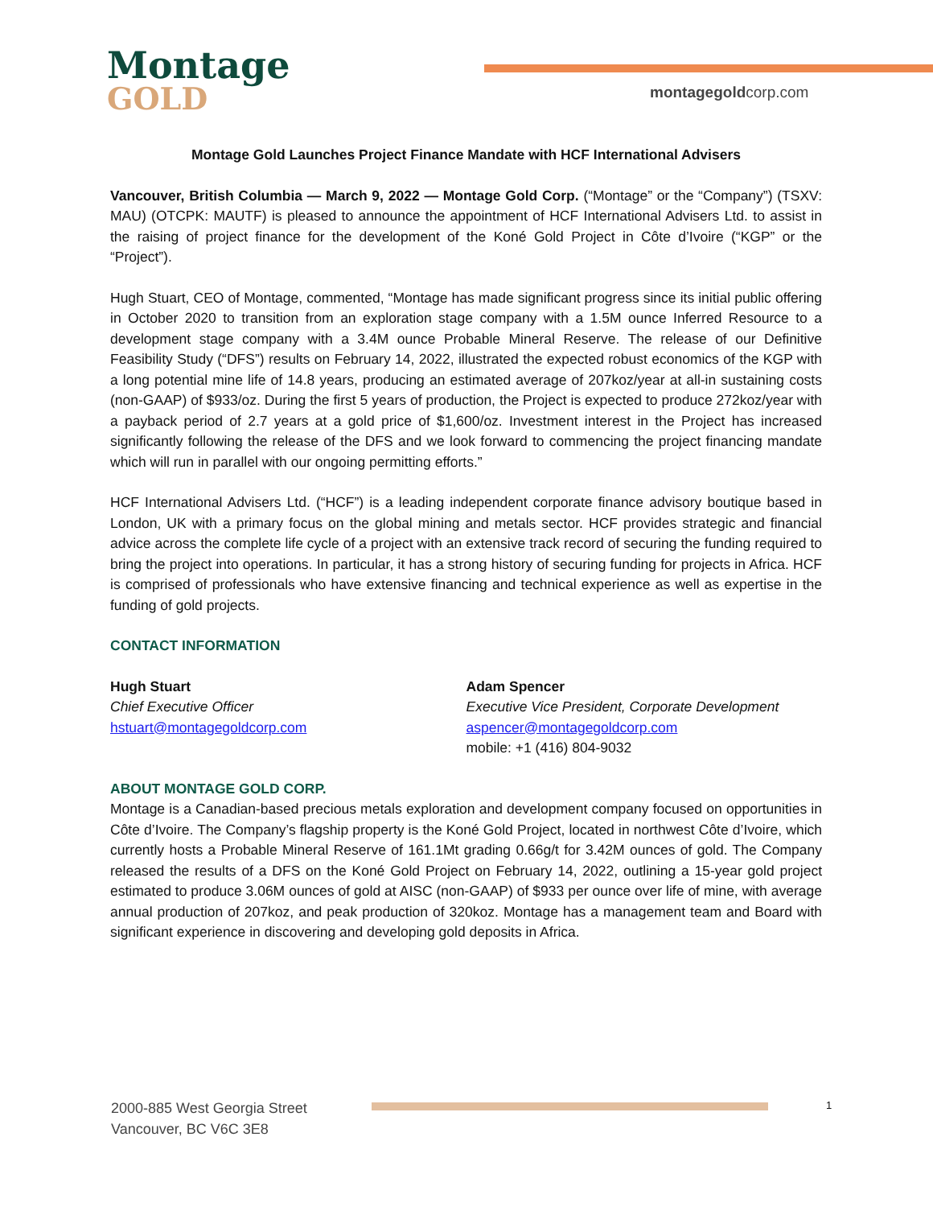Montage
GOLD
montagegoldcorp.com
Montage Gold Launches Project Finance Mandate with HCF International Advisers
Vancouver, British Columbia — March 9, 2022 — Montage Gold Corp. (“Montage” or the “Company”) (TSXV: MAU) (OTCPK: MAUTF) is pleased to announce the appointment of HCF International Advisers Ltd. to assist in the raising of project finance for the development of the Koné Gold Project in Côte d’Ivoire (“KGP” or the “Project”).
Hugh Stuart, CEO of Montage, commented, “Montage has made significant progress since its initial public offering in October 2020 to transition from an exploration stage company with a 1.5M ounce Inferred Resource to a development stage company with a 3.4M ounce Probable Mineral Reserve. The release of our Definitive Feasibility Study (“DFS”) results on February 14, 2022, illustrated the expected robust economics of the KGP with a long potential mine life of 14.8 years, producing an estimated average of 207koz/year at all-in sustaining costs (non-GAAP) of $933/oz. During the first 5 years of production, the Project is expected to produce 272koz/year with a payback period of 2.7 years at a gold price of $1,600/oz. Investment interest in the Project has increased significantly following the release of the DFS and we look forward to commencing the project financing mandate which will run in parallel with our ongoing permitting efforts.”
HCF International Advisers Ltd. (“HCF”) is a leading independent corporate finance advisory boutique based in London, UK with a primary focus on the global mining and metals sector. HCF provides strategic and financial advice across the complete life cycle of a project with an extensive track record of securing the funding required to bring the project into operations. In particular, it has a strong history of securing funding for projects in Africa. HCF is comprised of professionals who have extensive financing and technical experience as well as expertise in the funding of gold projects.
CONTACT INFORMATION
Hugh Stuart
Chief Executive Officer
hstuart@montagegoldcorp.com
Adam Spencer
Executive Vice President, Corporate Development
aspencer@montagegoldcorp.com
mobile: +1 (416) 804-9032
ABOUT MONTAGE GOLD CORP.
Montage is a Canadian-based precious metals exploration and development company focused on opportunities in Côte d’Ivoire. The Company’s flagship property is the Koné Gold Project, located in northwest Côte d’Ivoire, which currently hosts a Probable Mineral Reserve of 161.1Mt grading 0.66g/t for 3.42M ounces of gold. The Company released the results of a DFS on the Koné Gold Project on February 14, 2022, outlining a 15-year gold project estimated to produce 3.06M ounces of gold at AISC (non-GAAP) of $933 per ounce over life of mine, with average annual production of 207koz, and peak production of 320koz. Montage has a management team and Board with significant experience in discovering and developing gold deposits in Africa.
2000-885 West Georgia Street
Vancouver, BC V6C 3E8
1